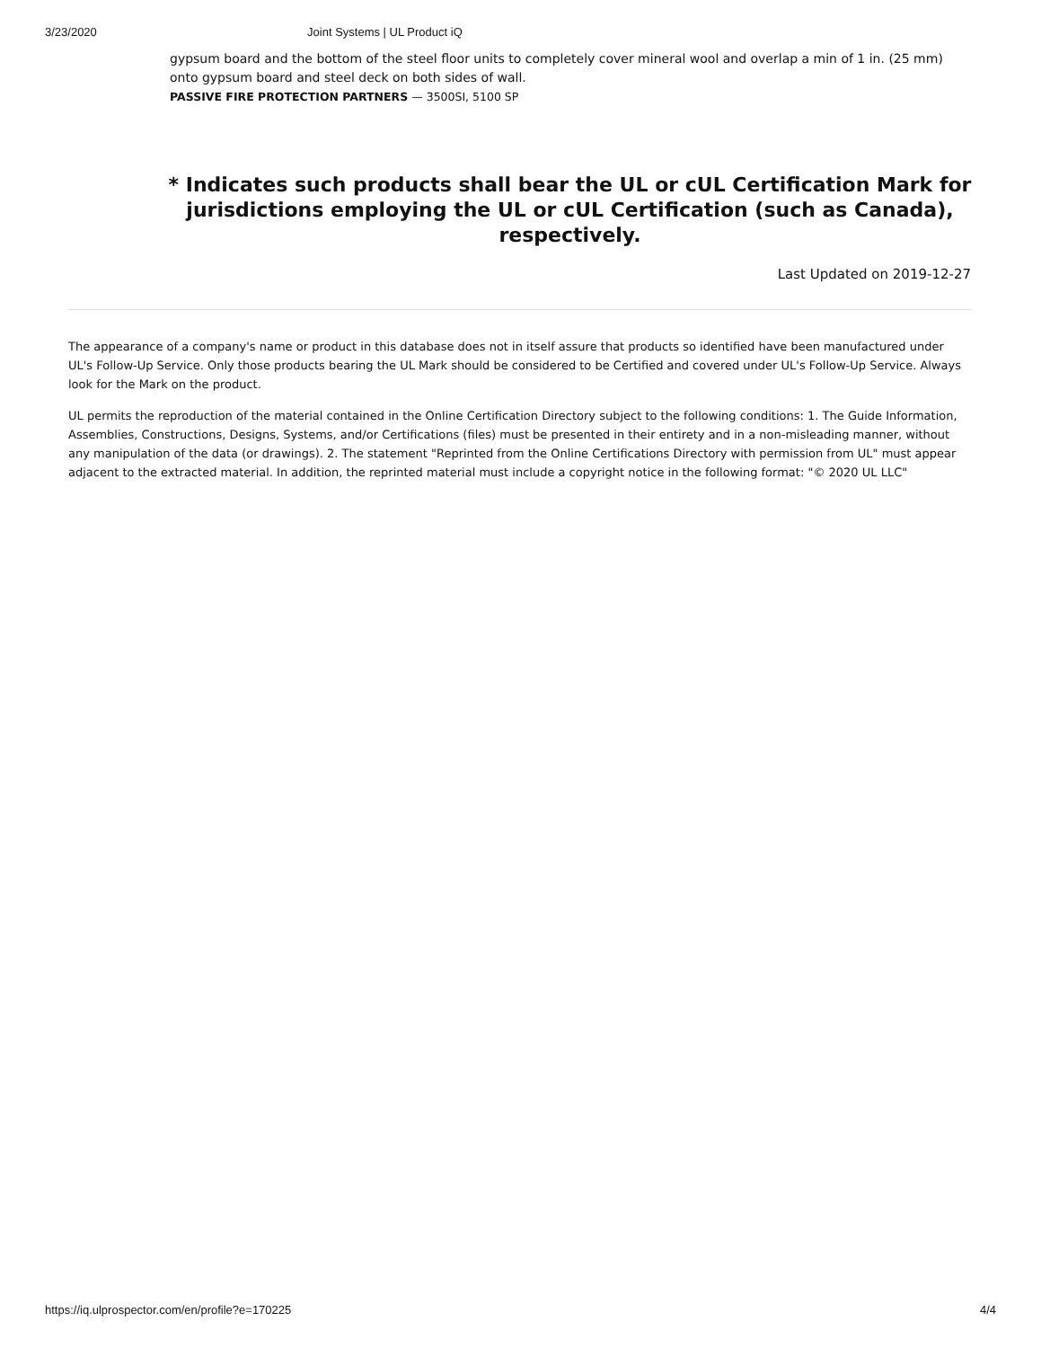3/23/2020 Joint Systems | UL Product iQ
gypsum board and the bottom of the steel floor units to completely cover mineral wool and overlap a min of 1 in. (25 mm) onto gypsum board and steel deck on both sides of wall.
PASSIVE FIRE PROTECTION PARTNERS — 3500SI, 5100 SP
* Indicates such products shall bear the UL or cUL Certification Mark for jurisdictions employing the UL or cUL Certification (such as Canada), respectively.
Last Updated on 2019-12-27
The appearance of a company's name or product in this database does not in itself assure that products so identified have been manufactured under UL's Follow-Up Service. Only those products bearing the UL Mark should be considered to be Certified and covered under UL's Follow-Up Service. Always look for the Mark on the product.
UL permits the reproduction of the material contained in the Online Certification Directory subject to the following conditions: 1. The Guide Information, Assemblies, Constructions, Designs, Systems, and/or Certifications (files) must be presented in their entirety and in a non-misleading manner, without any manipulation of the data (or drawings). 2. The statement "Reprinted from the Online Certifications Directory with permission from UL" must appear adjacent to the extracted material. In addition, the reprinted material must include a copyright notice in the following format: "© 2020 UL LLC"
https://iq.ulprospector.com/en/profile?e=170225 4/4